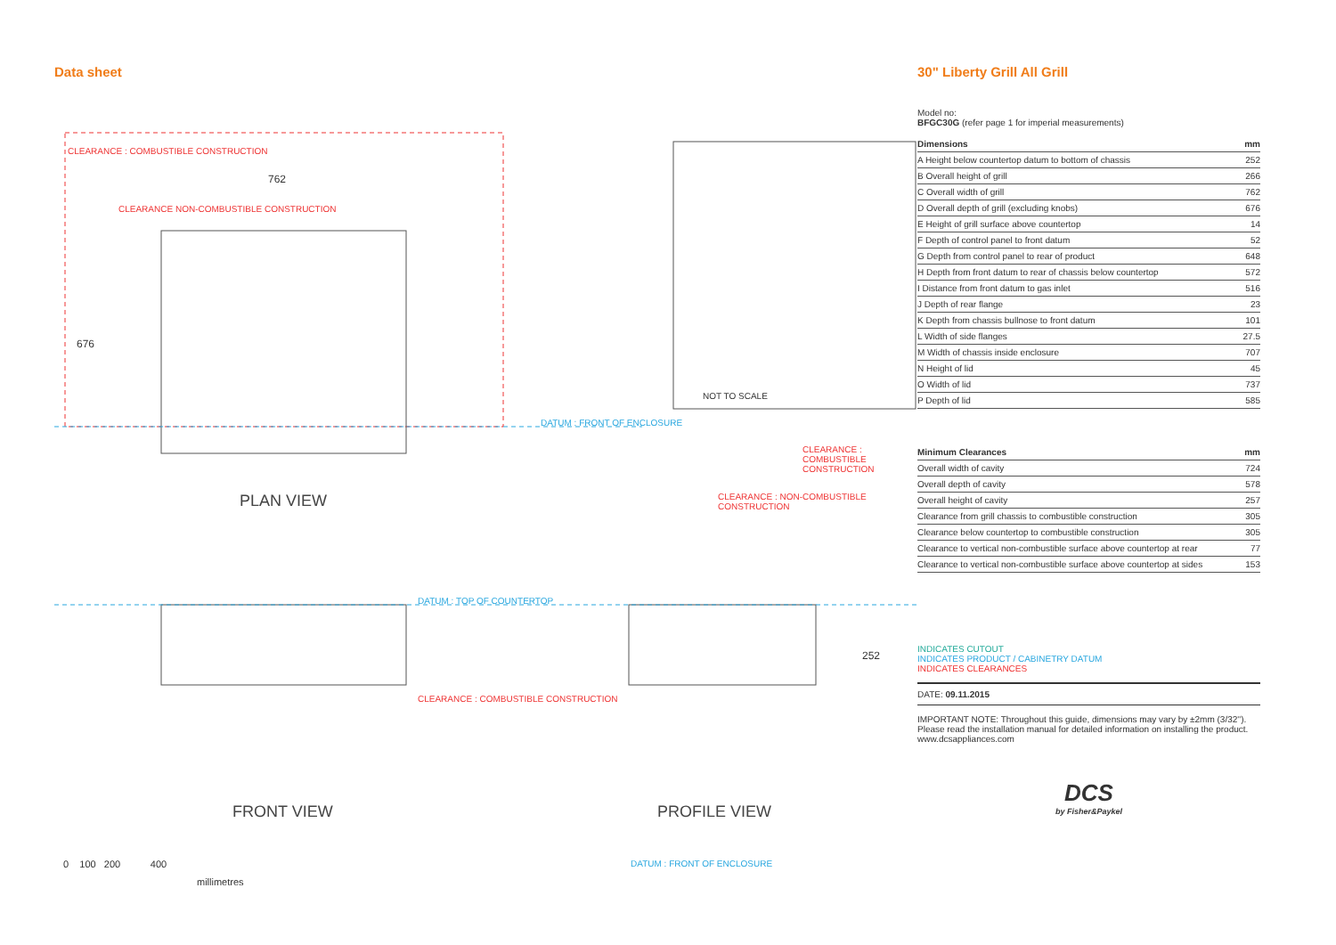Data sheet
CLEARANCE : COMBUSTIBLE CONSTRUCTION
762
CLEARANCE NON-COMBUSTIBLE CONSTRUCTION
676
DATUM : FRONT OF ENCLOSURE
NOT TO SCALE
CLEARANCE : COMBUSTIBLE CONSTRUCTION
PLAN VIEW
CLEARANCE : NON-COMBUSTIBLE CONSTRUCTION
DATUM : TOP OF COUNTERTOP
252
CLEARANCE : COMBUSTIBLE CONSTRUCTION
FRONT VIEW PROFILE VIEW
0 100 200 400
millimetres
DATUM : FRONT OF ENCLOSURE
30" Liberty Grill All Grill
Model no:
BFGC30G (refer page 1 for imperial measurements)
| Dimensions | mm |
| --- | --- |
| A Height below countertop datum to bottom of chassis | 252 |
| B Overall height of grill | 266 |
| C Overall width of grill | 762 |
| D Overall depth of grill (excluding knobs) | 676 |
| E Height of grill surface above countertop | 14 |
| F Depth of control panel to front datum | 52 |
| G Depth from control panel to rear of product | 648 |
| H Depth from front datum to rear of chassis below countertop | 572 |
| I Distance from front datum to gas inlet | 516 |
| J Depth of rear flange | 23 |
| K Depth from chassis bullnose to front datum | 101 |
| L Width of side flanges | 27.5 |
| M Width of chassis inside enclosure | 707 |
| N Height of lid | 45 |
| O Width of lid | 737 |
| P Depth of lid | 585 |
| Minimum Clearances | mm |
| --- | --- |
| Overall width of cavity | 724 |
| Overall depth of cavity | 578 |
| Overall height of cavity | 257 |
| Clearance from grill chassis to combustible construction | 305 |
| Clearance below countertop to combustible construction | 305 |
| Clearance to vertical non-combustible surface above countertop at rear | 77 |
| Clearance to vertical non-combustible surface above countertop at sides | 153 |
INDICATES CUTOUT
INDICATES PRODUCT / CABINETRY DATUM
INDICATES CLEARANCES
DATE: 09.11.2015
IMPORTANT NOTE: Throughout this guide, dimensions may vary by ±2mm (3/32''). Please read the installation manual for detailed information on installing the product. www.dcsappliances.com
DCS
by Fisher&Paykel